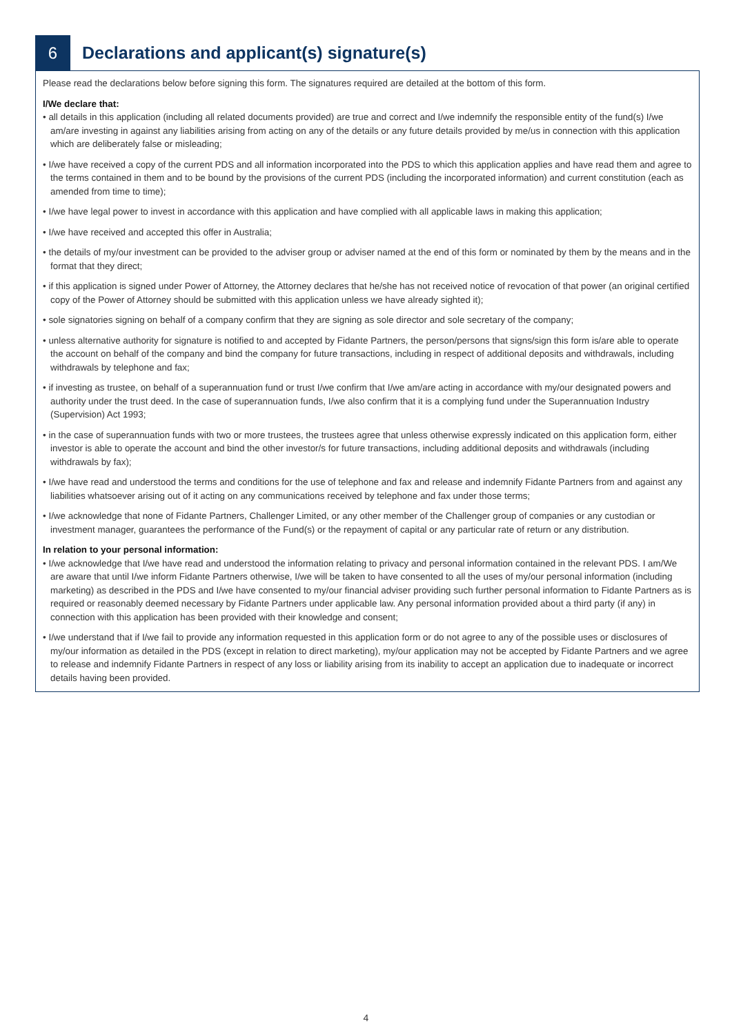6 Declarations and applicant(s) signature(s)
Please read the declarations below before signing this form. The signatures required are detailed at the bottom of this form.
I/We declare that:
• all details in this application (including all related documents provided) are true and correct and I/we indemnify the responsible entity of the fund(s) I/we am/are investing in against any liabilities arising from acting on any of the details or any future details provided by me/us in connection with this application which are deliberately false or misleading;
• I/we have received a copy of the current PDS and all information incorporated into the PDS to which this application applies and have read them and agree to the terms contained in them and to be bound by the provisions of the current PDS (including the incorporated information) and current constitution (each as amended from time to time);
• I/we have legal power to invest in accordance with this application and have complied with all applicable laws in making this application;
• I/we have received and accepted this offer in Australia;
• the details of my/our investment can be provided to the adviser group or adviser named at the end of this form or nominated by them by the means and in the format that they direct;
• if this application is signed under Power of Attorney, the Attorney declares that he/she has not received notice of revocation of that power (an original certified copy of the Power of Attorney should be submitted with this application unless we have already sighted it);
• sole signatories signing on behalf of a company confirm that they are signing as sole director and sole secretary of the company;
• unless alternative authority for signature is notified to and accepted by Fidante Partners, the person/persons that signs/sign this form is/are able to operate the account on behalf of the company and bind the company for future transactions, including in respect of additional deposits and withdrawals, including withdrawals by telephone and fax;
• if investing as trustee, on behalf of a superannuation fund or trust I/we confirm that I/we am/are acting in accordance with my/our designated powers and authority under the trust deed. In the case of superannuation funds, I/we also confirm that it is a complying fund under the Superannuation Industry (Supervision) Act 1993;
• in the case of superannuation funds with two or more trustees, the trustees agree that unless otherwise expressly indicated on this application form, either investor is able to operate the account and bind the other investor/s for future transactions, including additional deposits and withdrawals (including withdrawals by fax);
• I/we have read and understood the terms and conditions for the use of telephone and fax and release and indemnify Fidante Partners from and against any liabilities whatsoever arising out of it acting on any communications received by telephone and fax under those terms;
• I/we acknowledge that none of Fidante Partners, Challenger Limited, or any other member of the Challenger group of companies or any custodian or investment manager, guarantees the performance of the Fund(s) or the repayment of capital or any particular rate of return or any distribution.
In relation to your personal information:
• I/we acknowledge that I/we have read and understood the information relating to privacy and personal information contained in the relevant PDS. I am/We are aware that until I/we inform Fidante Partners otherwise, I/we will be taken to have consented to all the uses of my/our personal information (including marketing) as described in the PDS and I/we have consented to my/our financial adviser providing such further personal information to Fidante Partners as is required or reasonably deemed necessary by Fidante Partners under applicable law. Any personal information provided about a third party (if any) in connection with this application has been provided with their knowledge and consent;
• I/we understand that if I/we fail to provide any information requested in this application form or do not agree to any of the possible uses or disclosures of my/our information as detailed in the PDS (except in relation to direct marketing), my/our application may not be accepted by Fidante Partners and we agree to release and indemnify Fidante Partners in respect of any loss or liability arising from its inability to accept an application due to inadequate or incorrect details having been provided.
4